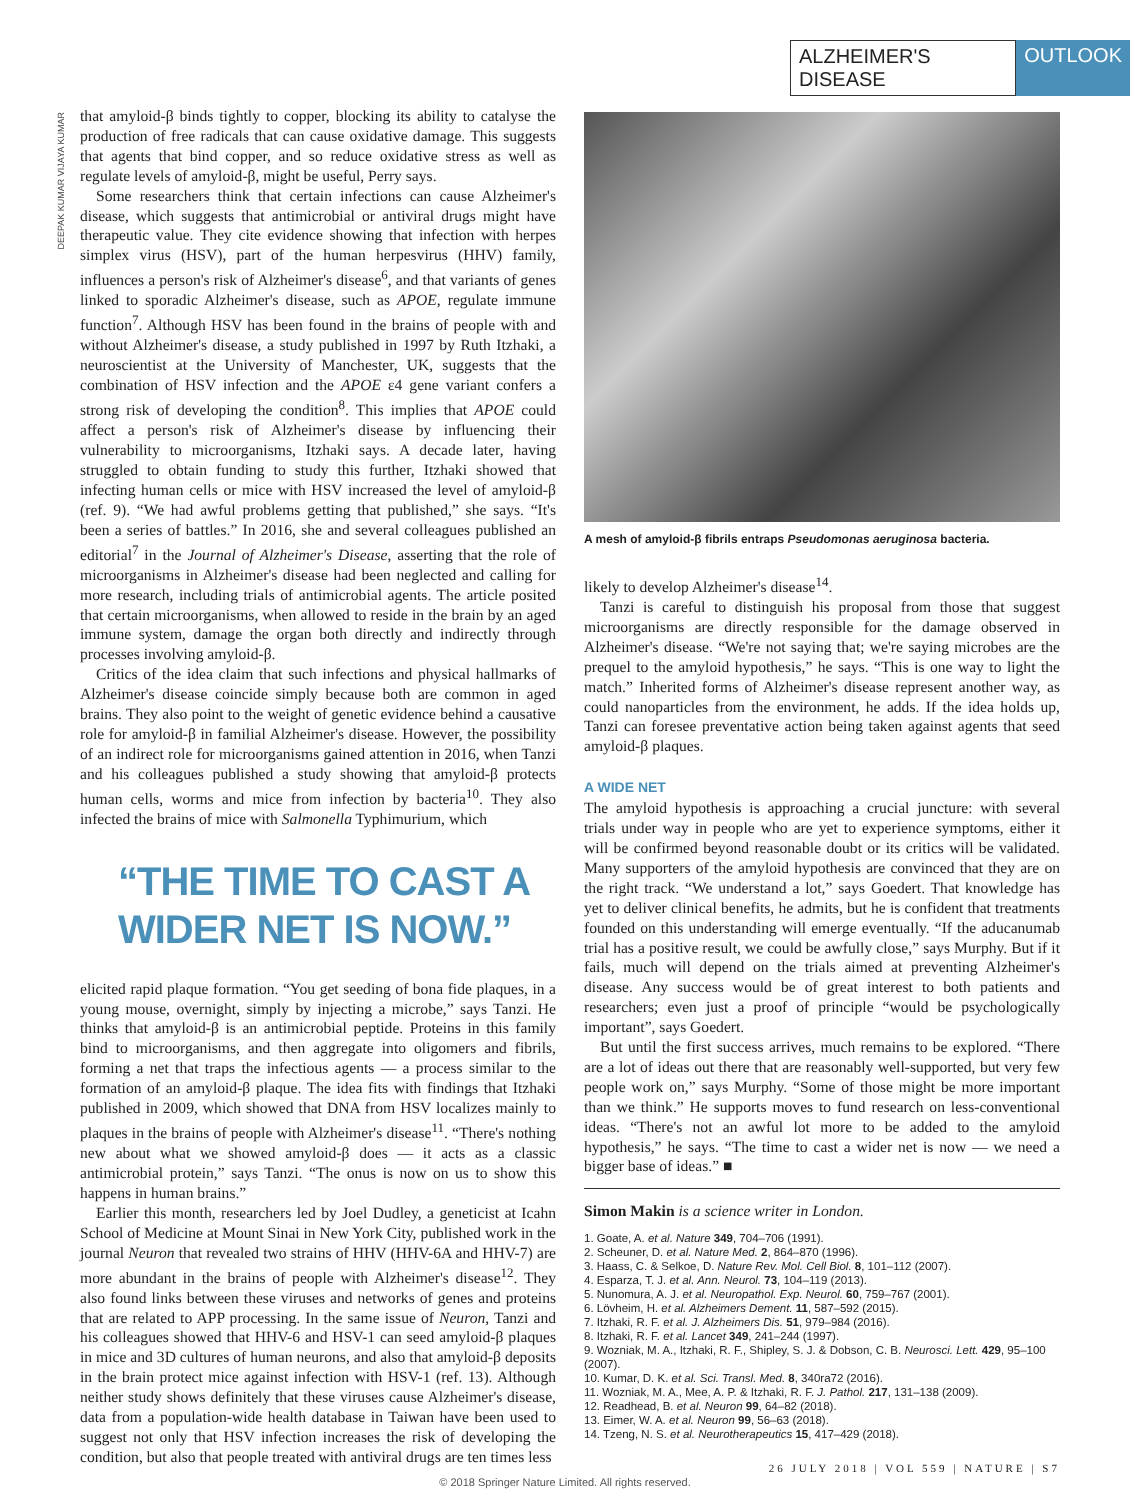ALZHEIMER'S DISEASE OUTLOOK
DEEPAK KUMAR VIJAYA KUMAR
that amyloid-β binds tightly to copper, blocking its ability to catalyse the production of free radicals that can cause oxidative damage. This suggests that agents that bind copper, and so reduce oxidative stress as well as regulate levels of amyloid-β, might be useful, Perry says.
Some researchers think that certain infections can cause Alzheimer's disease, which suggests that antimicrobial or antiviral drugs might have therapeutic value. They cite evidence showing that infection with herpes simplex virus (HSV), part of the human herpesvirus (HHV) family, influences a person's risk of Alzheimer's disease<sup>6</sup>, and that variants of genes linked to sporadic Alzheimer's disease, such as APOE, regulate immune function<sup>7</sup>. Although HSV has been found in the brains of people with and without Alzheimer's disease, a study published in 1997 by Ruth Itzhaki, a neuroscientist at the University of Manchester, UK, suggests that the combination of HSV infection and the APOE ε4 gene variant confers a strong risk of developing the condition<sup>8</sup>. This implies that APOE could affect a person's risk of Alzheimer's disease by influencing their vulnerability to microorganisms, Itzhaki says. A decade later, having struggled to obtain funding to study this further, Itzhaki showed that infecting human cells or mice with HSV increased the level of amyloid-β (ref. 9). “We had awful problems getting that published,” she says. “It's been a series of battles.” In 2016, she and several colleagues published an editorial<sup>7</sup> in the Journal of Alzheimer's Disease, asserting that the role of microorganisms in Alzheimer's disease had been neglected and calling for more research, including trials of antimicrobial agents. The article posited that certain microorganisms, when allowed to reside in the brain by an aged immune system, damage the organ both directly and indirectly through processes involving amyloid-β.
Critics of the idea claim that such infections and physical hallmarks of Alzheimer's disease coincide simply because both are common in aged brains. They also point to the weight of genetic evidence behind a causative role for amyloid-β in familial Alzheimer's disease. However, the possibility of an indirect role for microorganisms gained attention in 2016, when Tanzi and his colleagues published a study showing that amyloid-β protects human cells, worms and mice from infection by bacteria<sup>10</sup>. They also infected the brains of mice with Salmonella Typhimurium, which
“THE TIME TO CAST A
WIDER NET IS NOW.”
elicited rapid plaque formation. “You get seeding of bona fide plaques, in a young mouse, overnight, simply by injecting a microbe,” says Tanzi. He thinks that amyloid-β is an antimicrobial peptide. Proteins in this family bind to microorganisms, and then aggregate into oligomers and fibrils, forming a net that traps the infectious agents — a process similar to the formation of an amyloid-β plaque. The idea fits with findings that Itzhaki published in 2009, which showed that DNA from HSV localizes mainly to plaques in the brains of people with Alzheimer's disease<sup>11</sup>. “There's nothing new about what we showed amyloid-β does — it acts as a classic antimicrobial protein,” says Tanzi. “The onus is now on us to show this happens in human brains.”
Earlier this month, researchers led by Joel Dudley, a geneticist at Icahn School of Medicine at Mount Sinai in New York City, published work in the journal Neuron that revealed two strains of HHV (HHV-6A and HHV-7) are more abundant in the brains of people with Alzheimer's disease<sup>12</sup>. They also found links between these viruses and networks of genes and proteins that are related to APP processing. In the same issue of Neuron, Tanzi and his colleagues showed that HHV-6 and HSV-1 can seed amyloid-β plaques in mice and 3D cultures of human neurons, and also that amyloid-β deposits in the brain protect mice against infection with HSV-1 (ref. 13). Although neither study shows definitely that these viruses cause Alzheimer's disease, data from a population-wide health database in Taiwan have been used to suggest not only that HSV infection increases the risk of developing the condition, but also that people treated with antiviral drugs are ten times less
A mesh of amyloid-β fibrils entraps Pseudomonas aeruginosa bacteria.
likely to develop Alzheimer's disease<sup>14</sup>.
Tanzi is careful to distinguish his proposal from those that suggest microorganisms are directly responsible for the damage observed in Alzheimer's disease. “We're not saying that; we're saying microbes are the prequel to the amyloid hypothesis,” he says. “This is one way to light the match.” Inherited forms of Alzheimer's disease represent another way, as could nanoparticles from the environment, he adds. If the idea holds up, Tanzi can foresee preventative action being taken against agents that seed amyloid-β plaques.
A WIDE NET
The amyloid hypothesis is approaching a crucial juncture: with several trials under way in people who are yet to experience symptoms, either it will be confirmed beyond reasonable doubt or its critics will be validated. Many supporters of the amyloid hypothesis are convinced that they are on the right track. “We understand a lot,” says Goedert. That knowledge has yet to deliver clinical benefits, he admits, but he is confident that treatments founded on this understanding will emerge eventually. “If the aducanumab trial has a positive result, we could be awfully close,” says Murphy. But if it fails, much will depend on the trials aimed at preventing Alzheimer's disease. Any success would be of great interest to both patients and researchers; even just a proof of principle “would be psychologically important”, says Goedert.
But until the first success arrives, much remains to be explored. “There are a lot of ideas out there that are reasonably well-supported, but very few people work on,” says Murphy. “Some of those might be more important than we think.” He supports moves to fund research on less-conventional ideas. “There's not an awful lot more to be added to the amyloid hypothesis,” he says. “The time to cast a wider net is now — we need a bigger base of ideas.” ■
Simon Makin is a science writer in London.
1. Goate, A. et al. Nature 349, 704–706 (1991).
2. Scheuner, D. et al. Nature Med. 2, 864–870 (1996).
3. Haass, C. & Selkoe, D. Nature Rev. Mol. Cell Biol. 8, 101–112 (2007).
4. Esparza, T. J. et al. Ann. Neurol. 73, 104–119 (2013).
5. Nunomura, A. J. et al. Neuropathol. Exp. Neurol. 60, 759–767 (2001).
6. Lövheim, H. et al. Alzheimers Dement. 11, 587–592 (2015).
7. Itzhaki, R. F. et al. J. Alzheimers Dis. 51, 979–984 (2016).
8. Itzhaki, R. F. et al. Lancet 349, 241–244 (1997).
9. Wozniak, M. A., Itzhaki, R. F., Shipley, S. J. & Dobson, C. B. Neurosci. Lett. 429, 95–100 (2007).
10. Kumar, D. K. et al. Sci. Transl. Med. 8, 340ra72 (2016).
11. Wozniak, M. A., Mee, A. P. & Itzhaki, R. F. J. Pathol. 217, 131–138 (2009).
12. Readhead, B. et al. Neuron 99, 64–82 (2018).
13. Eimer, W. A. et al. Neuron 99, 56–63 (2018).
14. Tzeng, N. S. et al. Neurotherapeutics 15, 417–429 (2018).
26 JULY 2018 | VOL 559 | NATURE | S7
© 2018 Springer Nature Limited. All rights reserved.